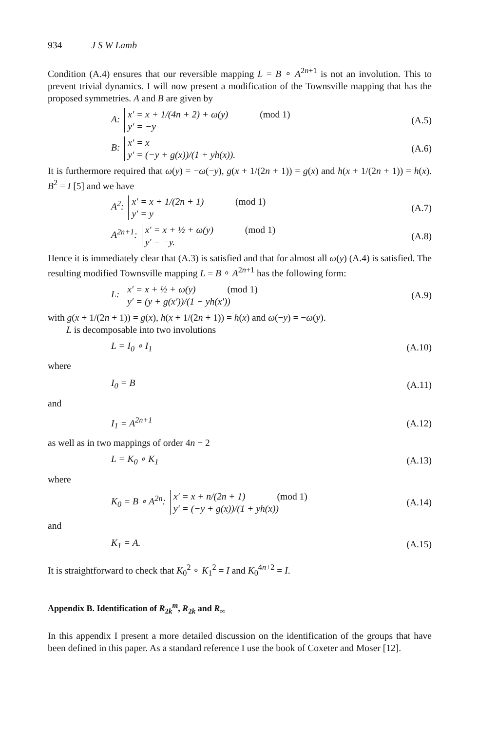934 J S W Lamb
Condition (A.4) ensures that our reversible mapping L = B ∘ A<sup>2n+1</sup> is not an involution. This to prevent trivial dynamics. I will now present a modification of the Townsville mapping that has the proposed symmetries. A and B are given by
A: x′ = x + 1/(4n + 2) + ω(y) (mod 1)
y′ = −y
(A.5)
B: x′ = x
y′ = (−y + g(x))/(1 + yh(x)).
(A.6)
It is furthermore required that ω(y) = −ω(−y), g(x + 1/(2n + 1)) = g(x) and h(x + 1/(2n + 1)) = h(x). B<sup>2</sup> = I [5] and we have
A<sup>2</sup>: x′ = x + 1/(2n + 1) (mod 1)
y′ = y
(A.7)
A<sup>2n+1</sup>: x′ = x + ½ + ω(y) (mod 1)
y′ = −y.
(A.8)
Hence it is immediately clear that (A.3) is satisfied and that for almost all ω(y) (A.4) is satisfied. The resulting modified Townsville mapping L = B ∘ A<sup>2n+1</sup> has the following form:
L: x′ = x + ½ + ω(y) (mod 1)
y′ = (y + g(x′))/(1 − yh(x′))
(A.9)
with g(x + 1/(2n + 1)) = g(x), h(x + 1/(2n + 1)) = h(x) and ω(−y) = −ω(y).
L is decomposable into two involutions
L = I<sub>0</sub> ∘ I<sub>1</sub> (A.10)
where
I<sub>0</sub> = B (A.11)
and
I<sub>1</sub> = A<sup>2n+1</sup> (A.12)
as well as in two mappings of order 4n + 2
L = K<sub>0</sub> ∘ K<sub>1</sub> (A.13)
where
K<sub>0</sub> = B ∘ A<sup>2n</sup>: x′ = x + n/(2n + 1) (mod 1)
y′ = (−y + g(x))/(1 + yh(x))
(A.14)
and
K<sub>1</sub> = A. (A.15)
It is straightforward to check that K<sub>0</sub><sup>2</sup> ∘ K<sub>1</sub><sup>2</sup> = I and K<sub>0</sub><sup>4n+2</sup> = I.
Appendix B. Identification of R<sub>2k</sub><sup>m</sup>, R<sub>2k</sub> and R<sub>∞</sub>
In this appendix I present a more detailed discussion on the identification of the groups that have been defined in this paper. As a standard reference I use the book of Coxeter and Moser [12].